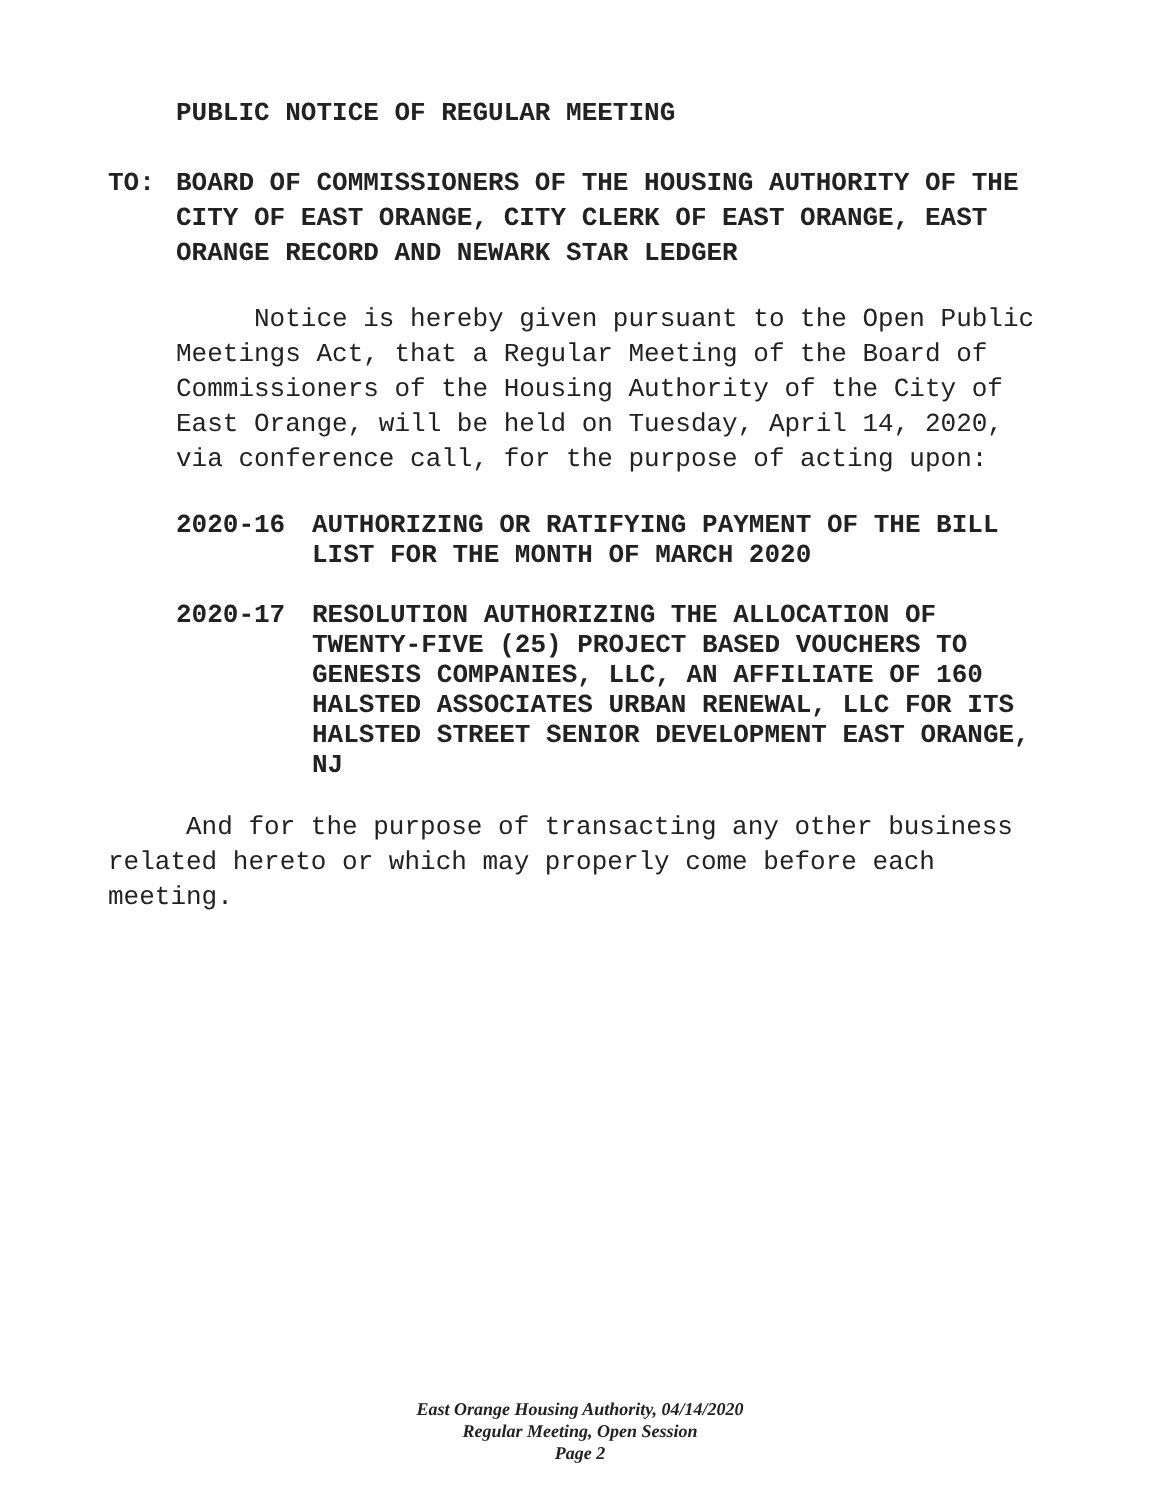PUBLIC NOTICE OF REGULAR MEETING
TO: BOARD OF COMMISSIONERS OF THE HOUSING AUTHORITY OF THE CITY OF EAST ORANGE, CITY CLERK OF EAST ORANGE, EAST ORANGE RECORD AND NEWARK STAR LEDGER
Notice is hereby given pursuant to the Open Public Meetings Act, that a Regular Meeting of the Board of Commissioners of the Housing Authority of the City of East Orange, will be held on Tuesday, April 14, 2020, via conference call, for the purpose of acting upon:
2020-16 AUTHORIZING OR RATIFYING PAYMENT OF THE BILL LIST FOR THE MONTH OF MARCH 2020
2020-17 RESOLUTION AUTHORIZING THE ALLOCATION OF TWENTY-FIVE (25) PROJECT BASED VOUCHERS TO GENESIS COMPANIES, LLC, AN AFFILIATE OF 160 HALSTED ASSOCIATES URBAN RENEWAL, LLC FOR ITS HALSTED STREET SENIOR DEVELOPMENT EAST ORANGE, NJ
And for the purpose of transacting any other business related hereto or which may properly come before each meeting.
East Orange Housing Authority, 04/14/2020
Regular Meeting, Open Session
Page 2